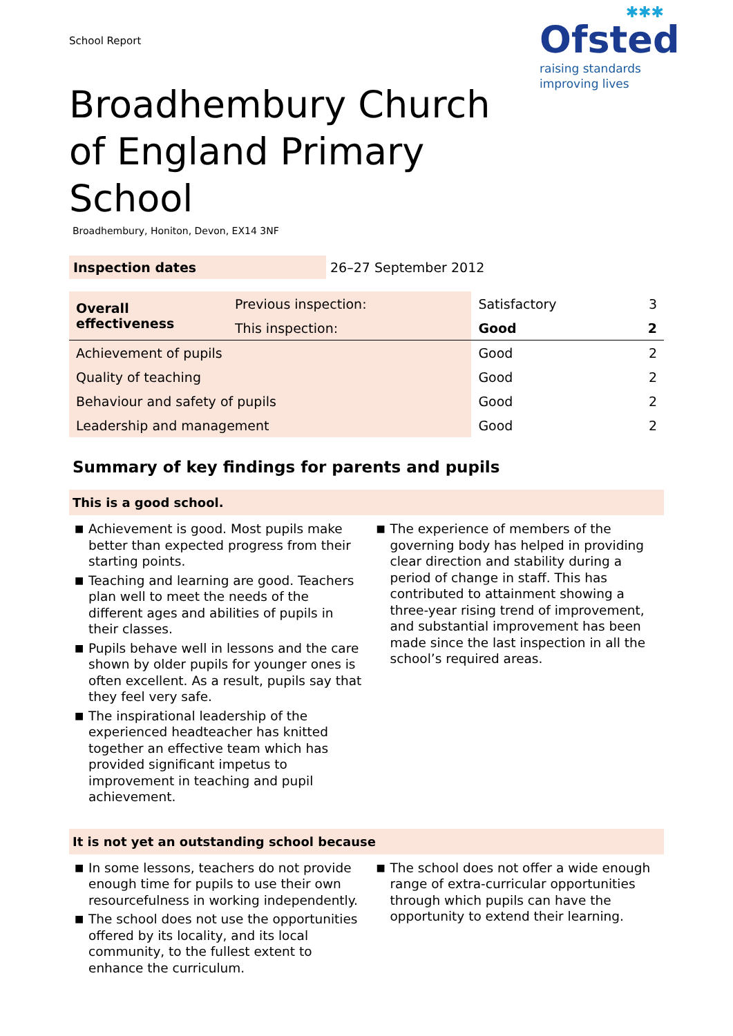✱✱✱
Ofsted
raising standards
improving lives
School Report
Broadhembury Church of England Primary School
Broadhembury, Honiton, Devon, EX14 3NF
| Inspection dates | 26–27 September 2012 |
| Overall effectiveness | Previous inspection: | Satisfactory | 3 |
| | This inspection: | Good | 2 |
| Achievement of pupils | | Good | 2 |
| Quality of teaching | | Good | 2 |
| Behaviour and safety of pupils | | Good | 2 |
| Leadership and management | | Good | 2 |
Summary of key findings for parents and pupils
This is a good school.
■ Achievement is good. Most pupils make better than expected progress from their starting points.
■ Teaching and learning are good. Teachers plan well to meet the needs of the different ages and abilities of pupils in their classes.
■ Pupils behave well in lessons and the care shown by older pupils for younger ones is often excellent. As a result, pupils say that they feel very safe.
■ The inspirational leadership of the experienced headteacher has knitted together an effective team which has provided significant impetus to improvement in teaching and pupil achievement.
■ The experience of members of the governing body has helped in providing clear direction and stability during a period of change in staff. This has contributed to attainment showing a three-year rising trend of improvement, and substantial improvement has been made since the last inspection in all the school’s required areas.
It is not yet an outstanding school because
■ In some lessons, teachers do not provide enough time for pupils to use their own resourcefulness in working independently.
■ The school does not use the opportunities offered by its locality, and its local community, to the fullest extent to enhance the curriculum.
■ The school does not offer a wide enough range of extra-curricular opportunities through which pupils can have the opportunity to extend their learning.